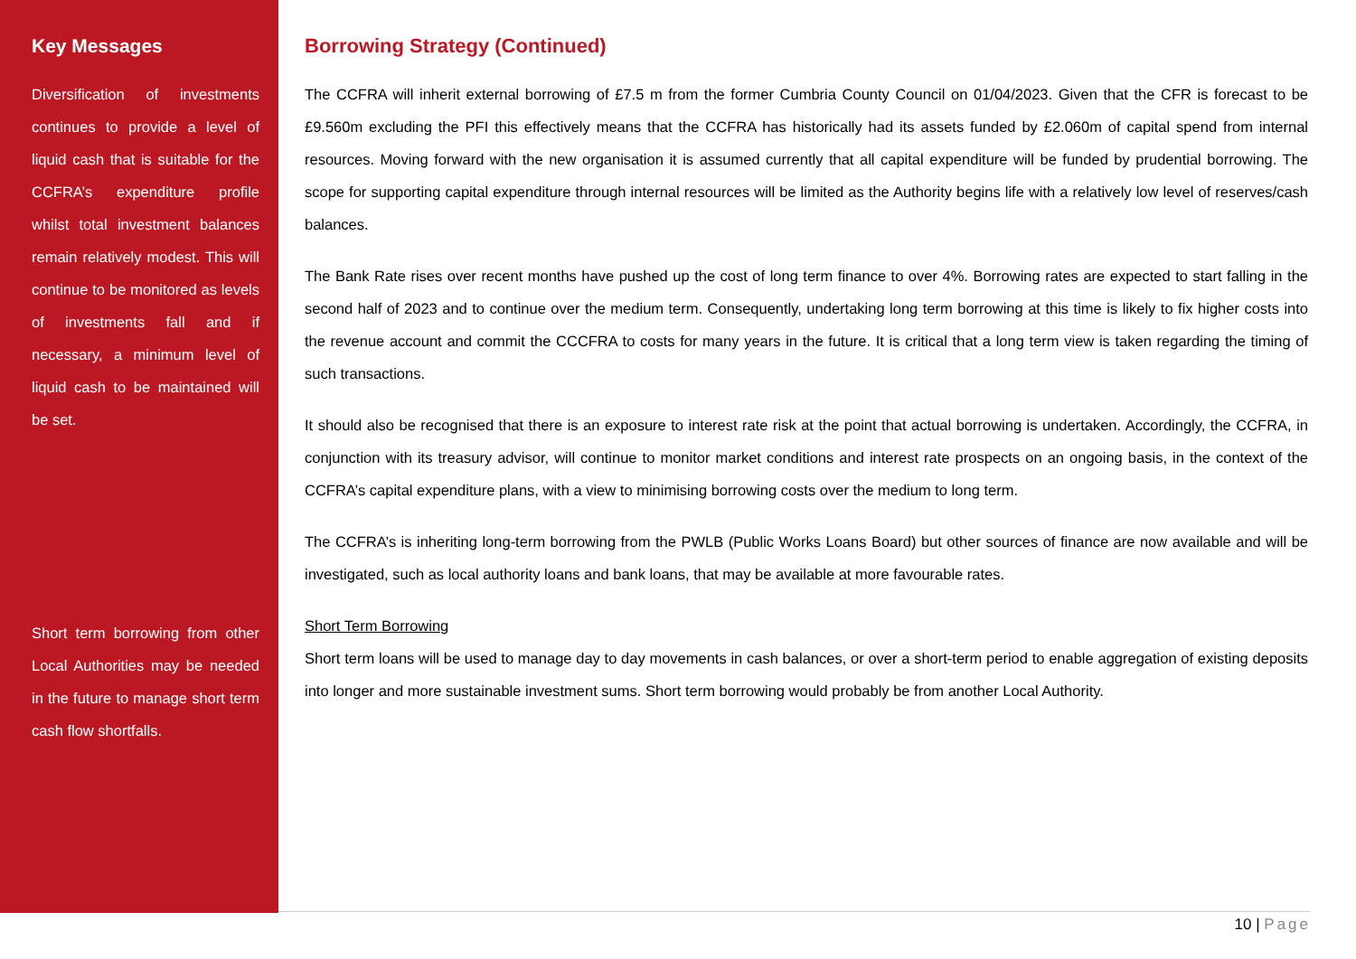Key Messages
Diversification of investments continues to provide a level of liquid cash that is suitable for the CCFRA’s expenditure profile whilst total investment balances remain relatively modest. This will continue to be monitored as levels of investments fall and if necessary, a minimum level of liquid cash to be maintained will be set.
Short term borrowing from other Local Authorities may be needed in the future to manage short term cash flow shortfalls.
Borrowing Strategy (Continued)
The CCFRA will inherit external borrowing of £7.5 m from the former Cumbria County Council on 01/04/2023. Given that the CFR is forecast to be £9.560m excluding the PFI this effectively means that the CCFRA has historically had its assets funded by £2.060m of capital spend from internal resources. Moving forward with the new organisation it is assumed currently that all capital expenditure will be funded by prudential borrowing. The scope for supporting capital expenditure through internal resources will be limited as the Authority begins life with a relatively low level of reserves/cash balances.
The Bank Rate rises over recent months have pushed up the cost of long term finance to over 4%. Borrowing rates are expected to start falling in the second half of 2023 and to continue over the medium term. Consequently, undertaking long term borrowing at this time is likely to fix higher costs into the revenue account and commit the CCCFRA to costs for many years in the future. It is critical that a long term view is taken regarding the timing of such transactions.
It should also be recognised that there is an exposure to interest rate risk at the point that actual borrowing is undertaken. Accordingly, the CCFRA, in conjunction with its treasury advisor, will continue to monitor market conditions and interest rate prospects on an ongoing basis, in the context of the CCFRA’s capital expenditure plans, with a view to minimising borrowing costs over the medium to long term.
The CCFRA’s is inheriting long-term borrowing from the PWLB (Public Works Loans Board) but other sources of finance are now available and will be investigated, such as local authority loans and bank loans, that may be available at more favourable rates.
Short Term Borrowing
Short term loans will be used to manage day to day movements in cash balances, or over a short-term period to enable aggregation of existing deposits into longer and more sustainable investment sums. Short term borrowing would probably be from another Local Authority.
10 | Page